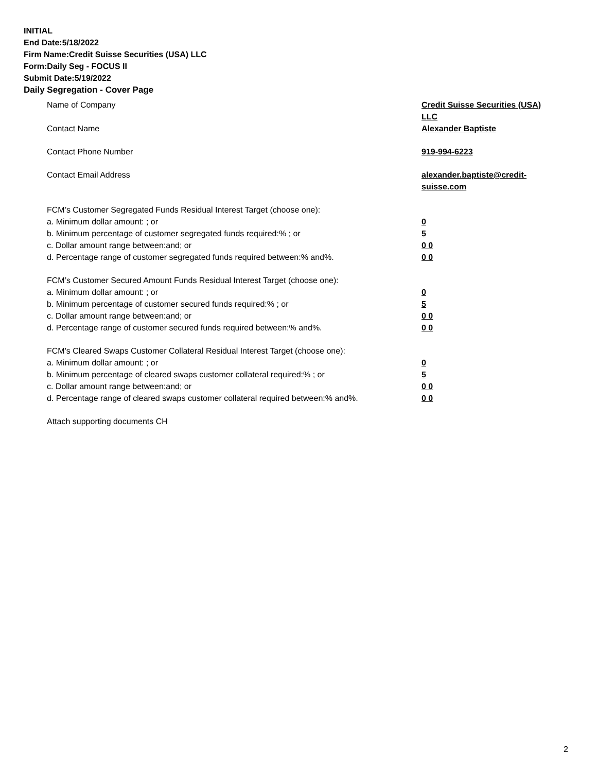INITIAL
End Date:5/18/2022
Firm Name:Credit Suisse Securities (USA) LLC
Form:Daily Seg - FOCUS II
Submit Date:5/19/2022
Daily Segregation - Cover Page
Name of Company Credit Suisse Securities (USA) LLC
Contact Name Alexander Baptiste
Contact Phone Number 919-994-6223
Contact Email Address alexander.baptiste@credit-suisse.com
FCM’s Customer Segregated Funds Residual Interest Target (choose one):
a. Minimum dollar amount: ; or 0
b. Minimum percentage of customer segregated funds required:% ; or 5
c. Dollar amount range between:and; or 0 0
d. Percentage range of customer segregated funds required between:% and%. 0 0
FCM’s Customer Secured Amount Funds Residual Interest Target (choose one):
a. Minimum dollar amount: ; or 0
b. Minimum percentage of customer secured funds required:% ; or 5
c. Dollar amount range between:and; or 0 0
d. Percentage range of customer secured funds required between:% and%. 0 0
FCM's Cleared Swaps Customer Collateral Residual Interest Target (choose one):
a. Minimum dollar amount: ; or 0
b. Minimum percentage of cleared swaps customer collateral required:% ; or 5
c. Dollar amount range between:and; or 0 0
d. Percentage range of cleared swaps customer collateral required between:% and%.
0 0
Attach supporting documents CH
2